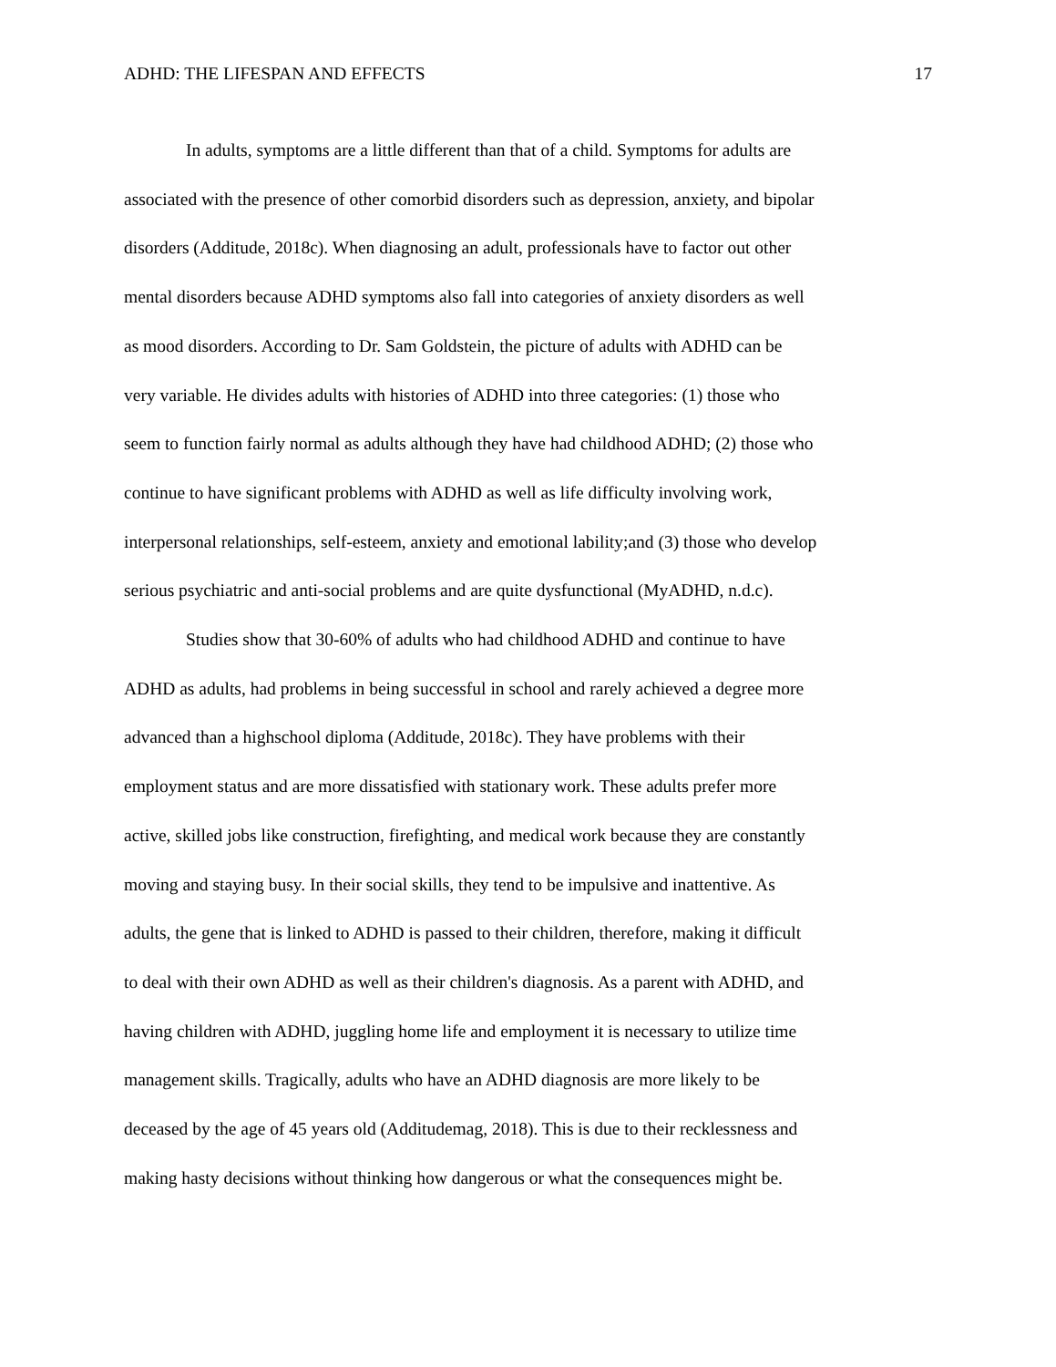ADHD: THE LIFESPAN AND EFFECTS 17
In adults, symptoms are a little different than that of a child. Symptoms for adults are associated with the presence of other comorbid disorders such as depression, anxiety, and bipolar disorders (Additude, 2018c). When diagnosing an adult, professionals have to factor out other mental disorders because ADHD symptoms also fall into categories of anxiety disorders as well as mood disorders. According to Dr. Sam Goldstein, the picture of adults with ADHD can be very variable. He divides adults with histories of ADHD into three categories: (1) those who seem to function fairly normal as adults although they have had childhood ADHD; (2) those who continue to have significant problems with ADHD as well as life difficulty involving work, interpersonal relationships, self-esteem, anxiety and emotional lability;and (3) those who develop serious psychiatric and anti-social problems and are quite dysfunctional (MyADHD, n.d.c).
Studies show that 30-60% of adults who had childhood ADHD and continue to have ADHD as adults, had problems in being successful in school and rarely achieved a degree more advanced than a highschool diploma (Additude, 2018c). They have problems with their employment status and are more dissatisfied with stationary work. These adults prefer more active, skilled jobs like construction, firefighting, and medical work because they are constantly moving and staying busy. In their social skills, they tend to be impulsive and inattentive. As adults, the gene that is linked to ADHD is passed to their children, therefore, making it difficult to deal with their own ADHD as well as their children's diagnosis. As a parent with ADHD, and having children with ADHD, juggling home life and employment it is necessary to utilize time management skills. Tragically, adults who have an ADHD diagnosis are more likely to be deceased by the age of 45 years old (Additudemag, 2018). This is due to their recklessness and making hasty decisions without thinking how dangerous or what the consequences might be.